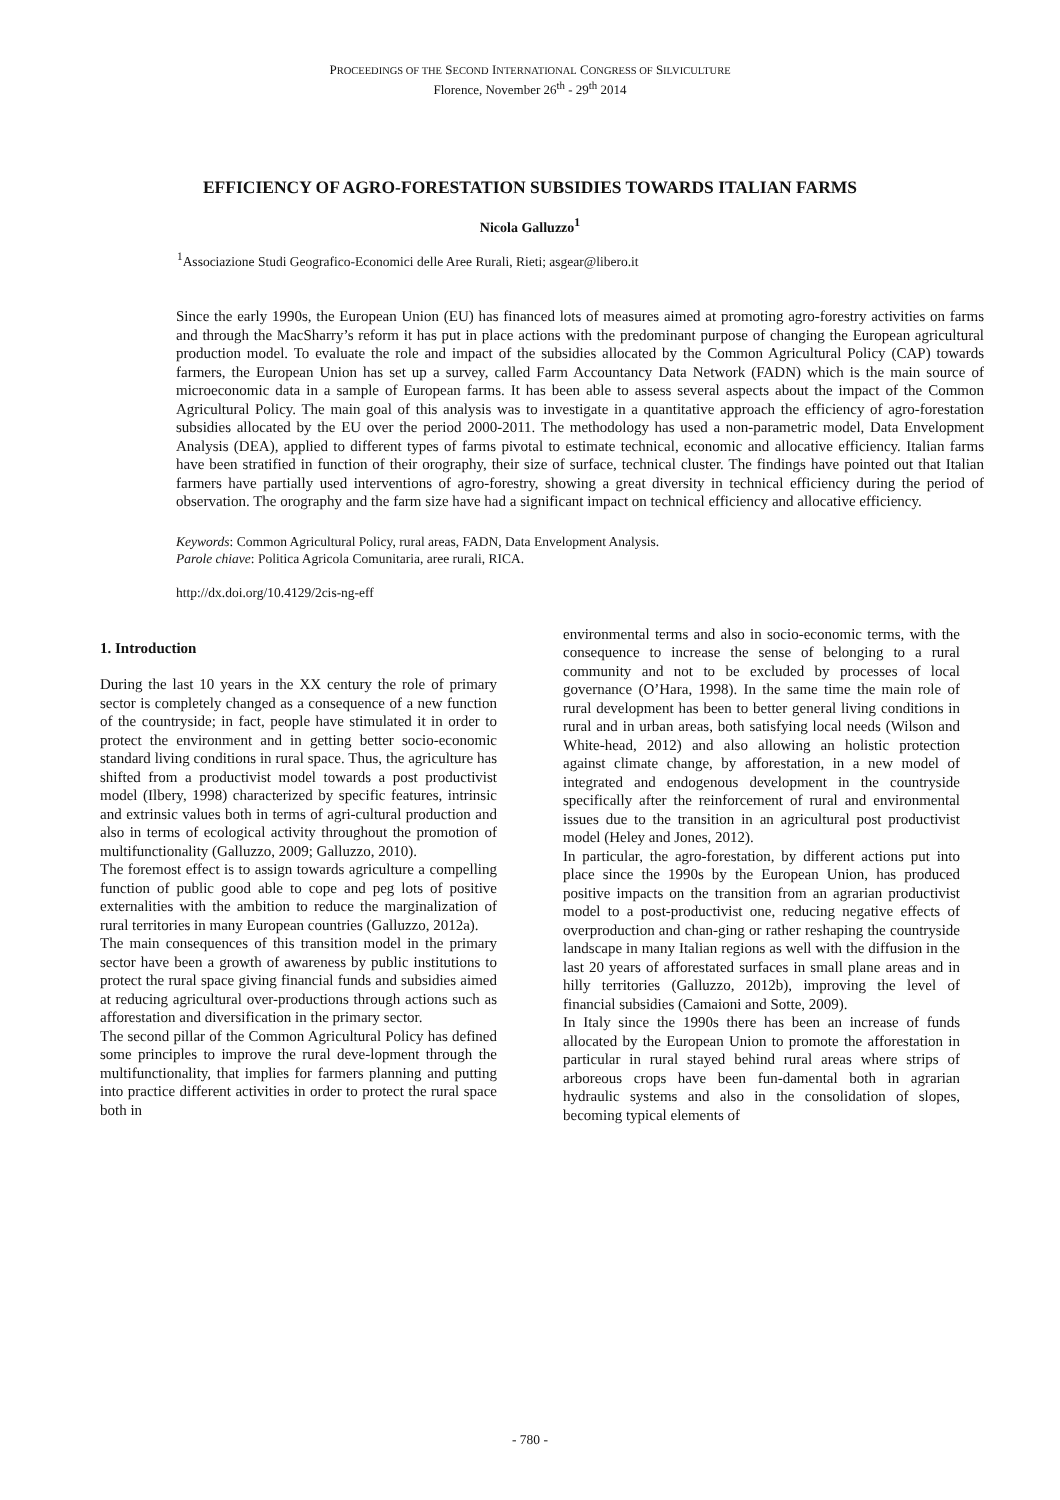PROCEEDINGS OF THE SECOND INTERNATIONAL CONGRESS OF SILVICULTURE
Florence, November 26<sup>th</sup> - 29<sup>th</sup> 2014
EFFICIENCY OF AGRO-FORESTATION SUBSIDIES TOWARDS ITALIAN FARMS
Nicola Galluzzo<sup>1</sup>
<sup>1</sup> Associazione Studi Geografico-Economici delle Aree Rurali, Rieti; asgear@libero.it
Since the early 1990s, the European Union (EU) has financed lots of measures aimed at promoting agro-forestry activities on farms and through the MacSharry’s reform it has put in place actions with the predominant purpose of changing the European agricultural production model. To evaluate the role and impact of the subsidies allocated by the Common Agricultural Policy (CAP) towards farmers, the European Union has set up a survey, called Farm Accountancy Data Network (FADN) which is the main source of microeconomic data in a sample of European farms. It has been able to assess several aspects about the impact of the Common Agricultural Policy. The main goal of this analysis was to investigate in a quantitative approach the efficiency of agro-forestation subsidies allocated by the EU over the period 2000-2011. The methodology has used a non-parametric model, Data Envelopment Analysis (DEA), applied to different types of farms pivotal to estimate technical, economic and allocative efficiency. Italian farms have been stratified in function of their orography, their size of surface, technical cluster. The findings have pointed out that Italian farmers have partially used interventions of agro-forestry, showing a great diversity in technical efficiency during the period of observation. The orography and the farm size have had a significant impact on technical efficiency and allocative efficiency.
Keywords: Common Agricultural Policy, rural areas, FADN, Data Envelopment Analysis.
Parole chiave: Politica Agricola Comunitaria, aree rurali, RICA.
http://dx.doi.org/10.4129/2cis-ng-eff
1. Introduction
During the last 10 years in the XX century the role of primary sector is completely changed as a consequence of a new function of the countryside; in fact, people have stimulated it in order to protect the environment and in getting better socio-economic standard living conditions in rural space. Thus, the agriculture has shifted from a productivist model towards a post productivist model (Ilbery, 1998) characterized by specific features, intrinsic and extrinsic values both in terms of agri-cultural production and also in terms of ecological activity throughout the promotion of multifunctionality (Galluzzo, 2009; Galluzzo, 2010).
The foremost effect is to assign towards agriculture a compelling function of public good able to cope and peg lots of positive externalities with the ambition to reduce the marginalization of rural territories in many European countries (Galluzzo, 2012a).
The main consequences of this transition model in the primary sector have been a growth of awareness by public institutions to protect the rural space giving financial funds and subsidies aimed at reducing agricultural over-productions through actions such as afforestation and diversification in the primary sector.
The second pillar of the Common Agricultural Policy has defined some principles to improve the rural deve-lopment through the multifunctionality, that implies for farmers planning and putting into practice different activities in order to protect the rural space both in
environmental terms and also in socio-economic terms, with the consequence to increase the sense of belonging to a rural community and not to be excluded by processes of local governance (O’Hara, 1998). In the same time the main role of rural development has been to better general living conditions in rural and in urban areas, both satisfying local needs (Wilson and White-head, 2012) and also allowing an holistic protection against climate change, by afforestation, in a new model of integrated and endogenous development in the countryside specifically after the reinforcement of rural and environmental issues due to the transition in an agricultural post productivist model (Heley and Jones, 2012).
In particular, the agro-forestation, by different actions put into place since the 1990s by the European Union, has produced positive impacts on the transition from an agrarian productivist model to a post-productivist one, reducing negative effects of overproduction and chan-ging or rather reshaping the countryside landscape in many Italian regions as well with the diffusion in the last 20 years of afforestated surfaces in small plane areas and in hilly territories (Galluzzo, 2012b), improving the level of financial subsidies (Camaioni and Sotte, 2009).
In Italy since the 1990s there has been an increase of funds allocated by the European Union to promote the afforestation in particular in rural stayed behind rural areas where strips of arboreous crops have been fun-damental both in agrarian hydraulic systems and also in the consolidation of slopes, becoming typical elements of
- 780 -